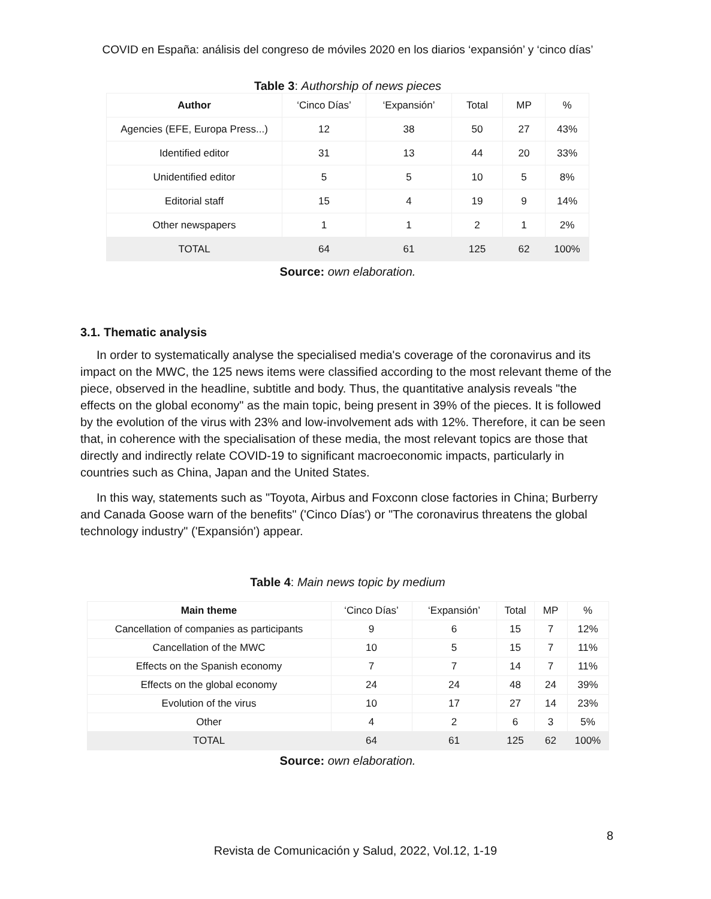COVID en España: análisis del congreso de móviles 2020 en los diarios ‘expansión’ y ‘cinco días’
Table 3: Authorship of news pieces
| Author | ‘Cinco Días’ | ‘Expansión’ | Total | MP | % |
| Agencies (EFE, Europa Press...) | 12 | 38 | 50 | 27 | 43% |
| Identified editor | 31 | 13 | 44 | 20 | 33% |
| Unidentified editor | 5 | 5 | 10 | 5 | 8% |
| Editorial staff | 15 | 4 | 19 | 9 | 14% |
| Other newspapers | 1 | 1 | 2 | 1 | 2% |
| TOTAL | 64 | 61 | 125 | 62 | 100% |
Source: own elaboration.
3.1. Thematic analysis
In order to systematically analyse the specialised media's coverage of the coronavirus and its impact on the MWC, the 125 news items were classified according to the most relevant theme of the piece, observed in the headline, subtitle and body. Thus, the quantitative analysis reveals "the effects on the global economy" as the main topic, being present in 39% of the pieces. It is followed by the evolution of the virus with 23% and low-involvement ads with 12%. Therefore, it can be seen that, in coherence with the specialisation of these media, the most relevant topics are those that directly and indirectly relate COVID-19 to significant macroeconomic impacts, particularly in countries such as China, Japan and the United States.
In this way, statements such as "Toyota, Airbus and Foxconn close factories in China; Burberry and Canada Goose warn of the benefits" ('Cinco Días') or "The coronavirus threatens the global technology industry" ('Expansión') appear.
Table 4: Main news topic by medium
| Main theme | ‘Cinco Días’ | ‘Expansión’ | Total | MP | % |
| Cancellation of companies as participants | 9 | 6 | 15 | 7 | 12% |
| Cancellation of the MWC | 10 | 5 | 15 | 7 | 11% |
| Effects on the Spanish economy | 7 | 7 | 14 | 7 | 11% |
| Effects on the global economy | 24 | 24 | 48 | 24 | 39% |
| Evolution of the virus | 10 | 17 | 27 | 14 | 23% |
| Other | 4 | 2 | 6 | 3 | 5% |
| TOTAL | 64 | 61 | 125 | 62 | 100% |
Source: own elaboration.
8
Revista de Comunicación y Salud, 2022, Vol.12, 1-19